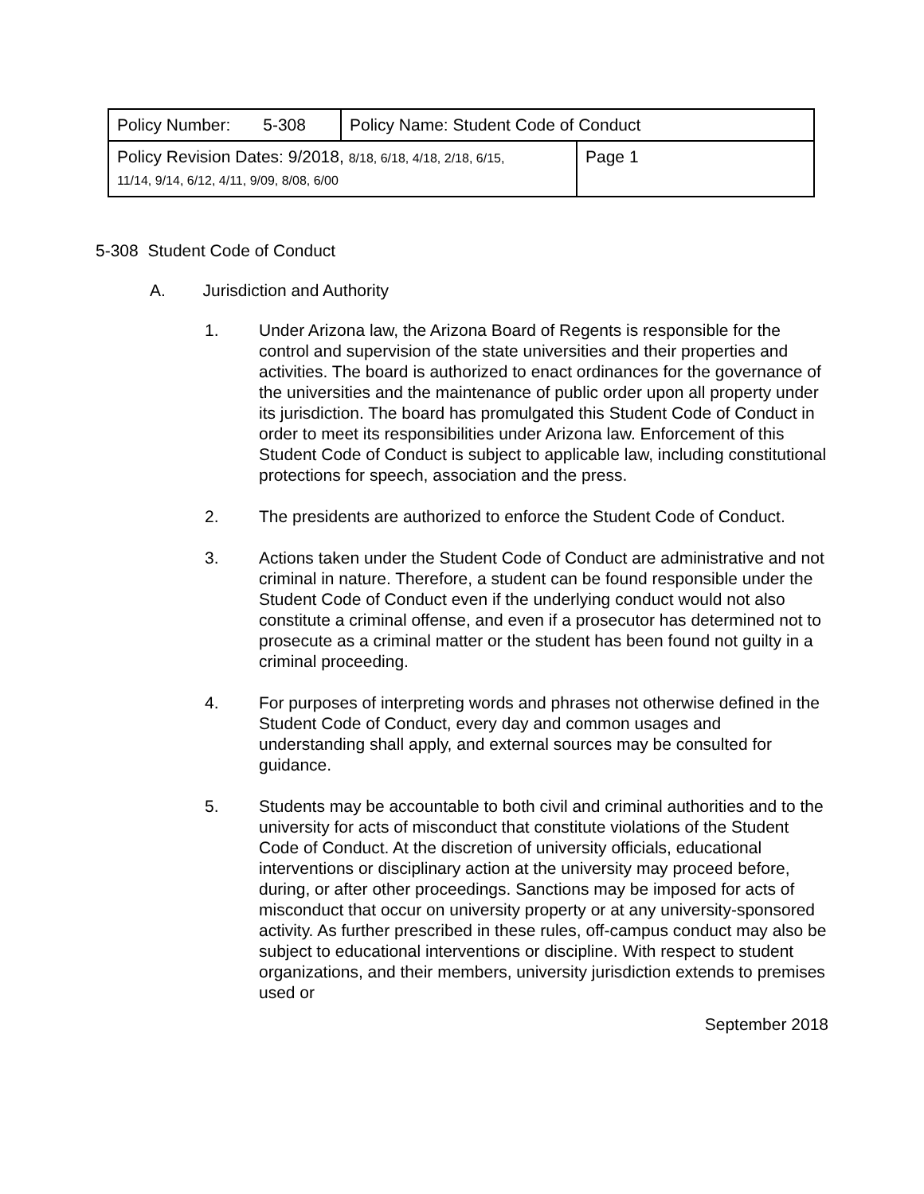| Policy Number: 5-308 | Policy Name: Student Code of Conduct | |
| Policy Revision Dates: 9/2018, 8/18, 6/18, 4/18, 2/18, 6/15, 11/14, 9/14, 6/12, 4/11, 9/09, 8/08, 6/00 | | Page 1 |
5-308 Student Code of Conduct
A. Jurisdiction and Authority
1. Under Arizona law, the Arizona Board of Regents is responsible for the control and supervision of the state universities and their properties and activities. The board is authorized to enact ordinances for the governance of the universities and the maintenance of public order upon all property under its jurisdiction. The board has promulgated this Student Code of Conduct in order to meet its responsibilities under Arizona law. Enforcement of this Student Code of Conduct is subject to applicable law, including constitutional protections for speech, association and the press.
2. The presidents are authorized to enforce the Student Code of Conduct.
3. Actions taken under the Student Code of Conduct are administrative and not criminal in nature. Therefore, a student can be found responsible under the Student Code of Conduct even if the underlying conduct would not also constitute a criminal offense, and even if a prosecutor has determined not to prosecute as a criminal matter or the student has been found not guilty in a criminal proceeding.
4. For purposes of interpreting words and phrases not otherwise defined in the Student Code of Conduct, every day and common usages and understanding shall apply, and external sources may be consulted for guidance.
5. Students may be accountable to both civil and criminal authorities and to the university for acts of misconduct that constitute violations of the Student Code of Conduct. At the discretion of university officials, educational interventions or disciplinary action at the university may proceed before, during, or after other proceedings. Sanctions may be imposed for acts of misconduct that occur on university property or at any university-sponsored activity. As further prescribed in these rules, off-campus conduct may also be subject to educational interventions or discipline. With respect to student organizations, and their members, university jurisdiction extends to premises used or
September 2018